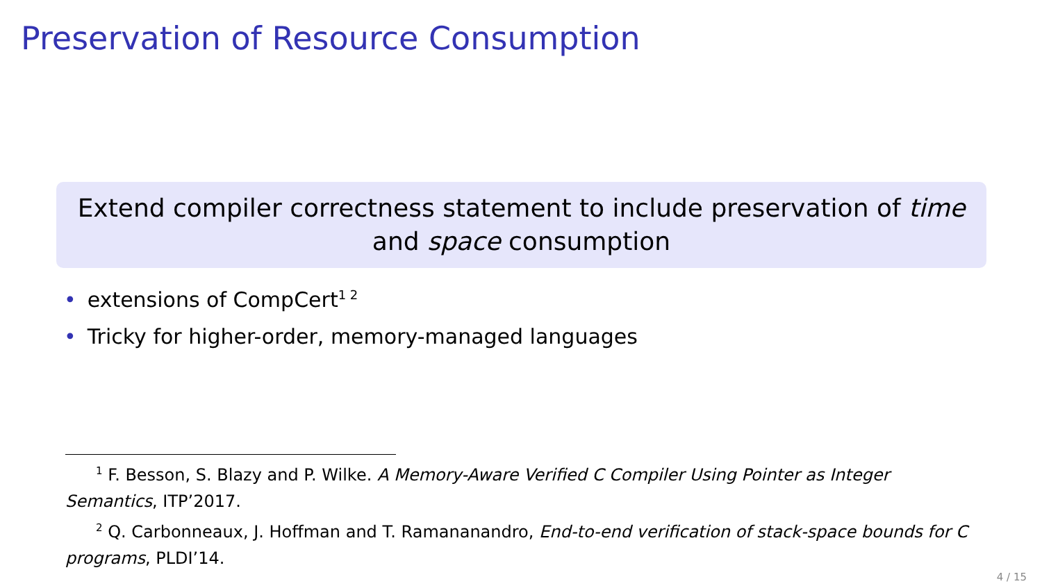Preservation of Resource Consumption
Extend compiler correctness statement to include preservation of time and space consumption
• extensions of CompCert<sup>1 2</sup>
• Tricky for higher-order, memory-managed languages
<sup>1</sup> F. Besson, S. Blazy and P. Wilke. A Memory-Aware Verified C Compiler Using Pointer as Integer Semantics, ITP’2017.
<sup>2</sup> Q. Carbonneaux, J. Hoffman and T. Ramananandro, End-to-end verification of stack-space bounds for C programs, PLDI’14.
4 / 15